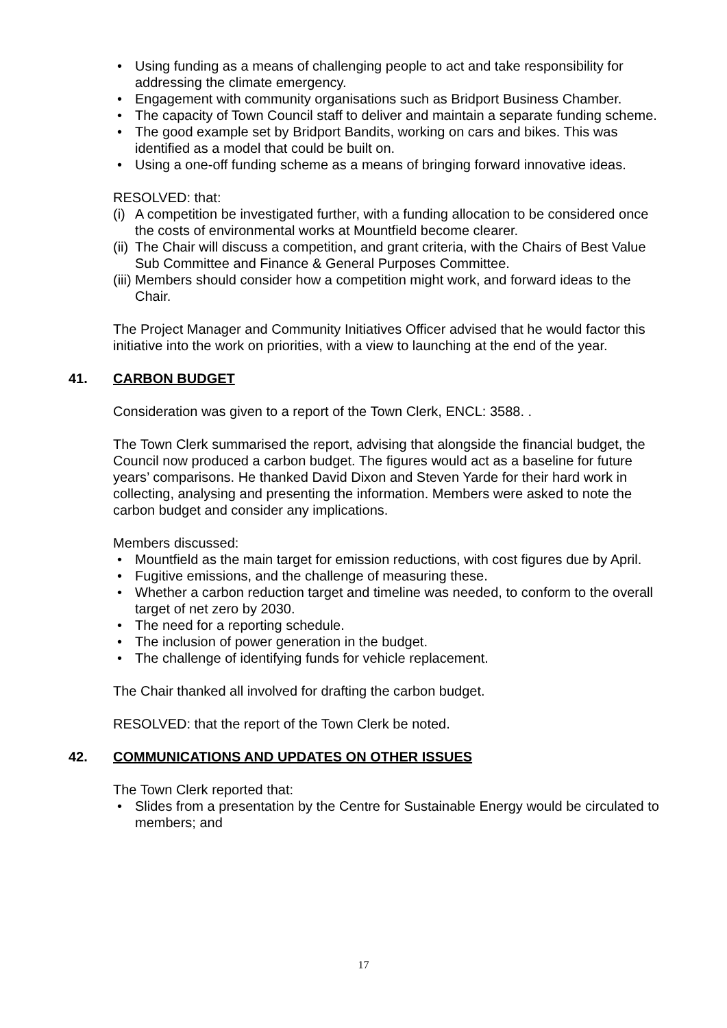• Using funding as a means of challenging people to act and take responsibility for addressing the climate emergency.
• Engagement with community organisations such as Bridport Business Chamber.
• The capacity of Town Council staff to deliver and maintain a separate funding scheme.
• The good example set by Bridport Bandits, working on cars and bikes. This was identified as a model that could be built on.
• Using a one-off funding scheme as a means of bringing forward innovative ideas.
RESOLVED: that:
(i) A competition be investigated further, with a funding allocation to be considered once the costs of environmental works at Mountfield become clearer.
(ii) The Chair will discuss a competition, and grant criteria, with the Chairs of Best Value Sub Committee and Finance & General Purposes Committee.
(iii) Members should consider how a competition might work, and forward ideas to the Chair.
The Project Manager and Community Initiatives Officer advised that he would factor this initiative into the work on priorities, with a view to launching at the end of the year.
41. CARBON BUDGET
Consideration was given to a report of the Town Clerk, ENCL: 3588. .
The Town Clerk summarised the report, advising that alongside the financial budget, the Council now produced a carbon budget. The figures would act as a baseline for future years’ comparisons. He thanked David Dixon and Steven Yarde for their hard work in collecting, analysing and presenting the information. Members were asked to note the carbon budget and consider any implications.
Members discussed:
• Mountfield as the main target for emission reductions, with cost figures due by April.
• Fugitive emissions, and the challenge of measuring these.
• Whether a carbon reduction target and timeline was needed, to conform to the overall target of net zero by 2030.
• The need for a reporting schedule.
• The inclusion of power generation in the budget.
• The challenge of identifying funds for vehicle replacement.
The Chair thanked all involved for drafting the carbon budget.
RESOLVED: that the report of the Town Clerk be noted.
42. COMMUNICATIONS AND UPDATES ON OTHER ISSUES
The Town Clerk reported that:
• Slides from a presentation by the Centre for Sustainable Energy would be circulated to members; and
17